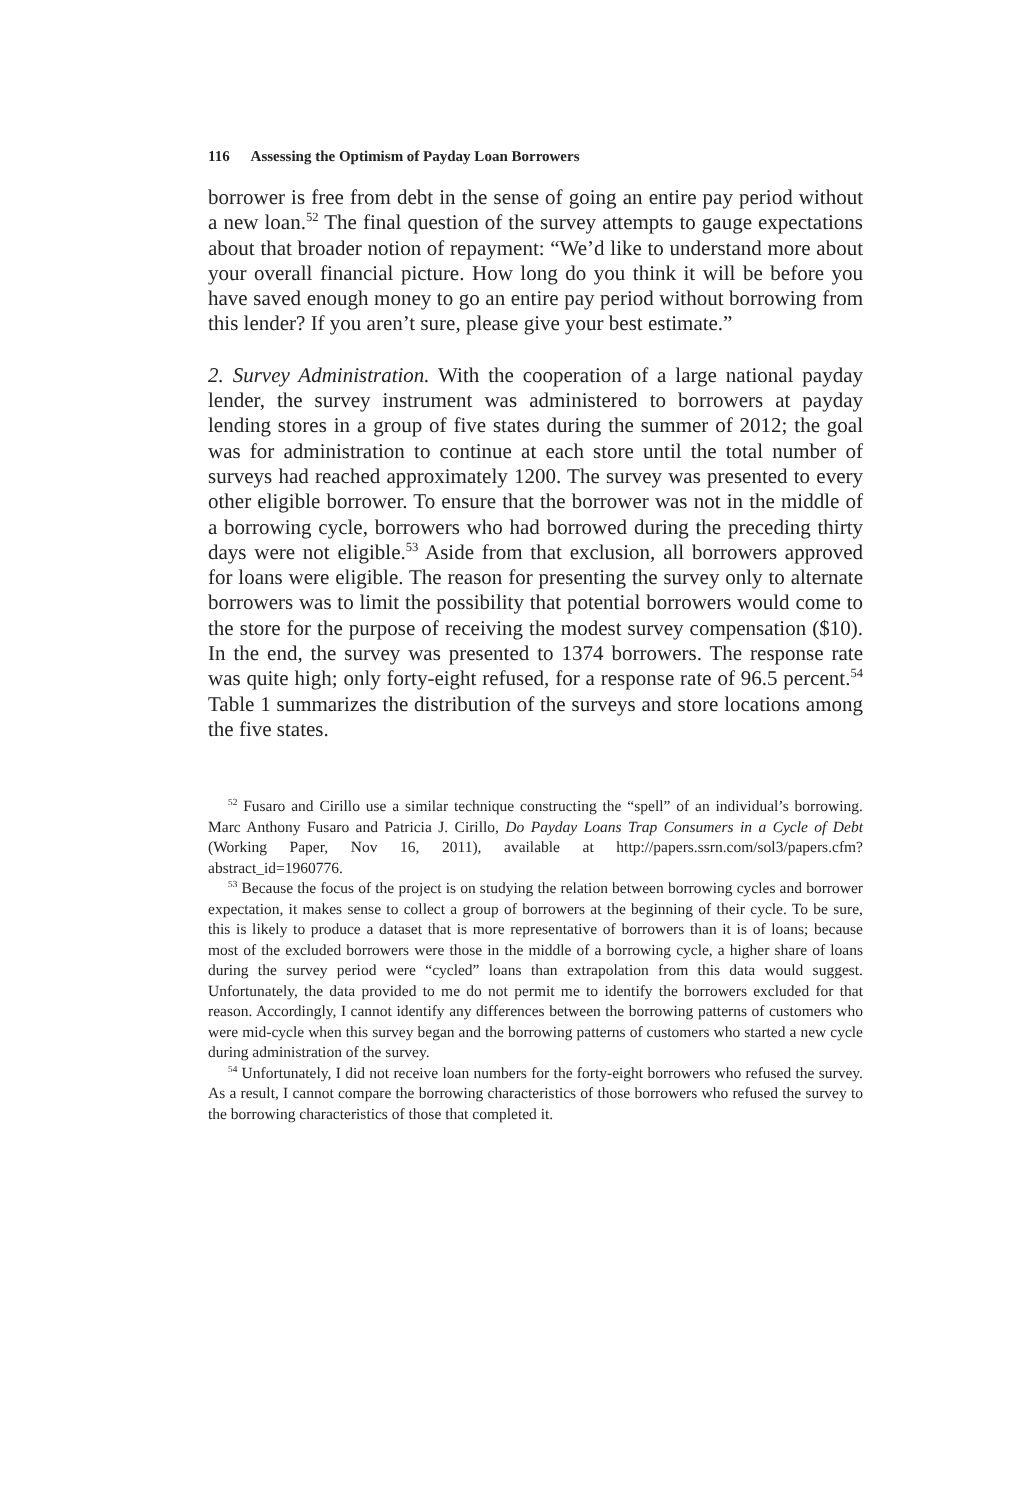116 Assessing the Optimism of Payday Loan Borrowers
borrower is free from debt in the sense of going an entire pay period without a new loan.<sup>52</sup> The final question of the survey attempts to gauge expectations about that broader notion of repayment: “We’d like to understand more about your overall financial picture. How long do you think it will be before you have saved enough money to go an entire pay period without borrowing from this lender? If you aren’t sure, please give your best estimate.”
2. Survey Administration. With the cooperation of a large national payday lender, the survey instrument was administered to borrowers at payday lending stores in a group of five states during the summer of 2012; the goal was for administration to continue at each store until the total number of surveys had reached approximately 1200. The survey was presented to every other eligible borrower. To ensure that the borrower was not in the middle of a borrowing cycle, borrowers who had borrowed during the preceding thirty days were not eligible.<sup>53</sup> Aside from that exclusion, all borrowers approved for loans were eligible. The reason for presenting the survey only to alternate borrowers was to limit the possibility that potential borrowers would come to the store for the purpose of receiving the modest survey compensation ($10). In the end, the survey was presented to 1374 borrowers. The response rate was quite high; only forty-eight refused, for a response rate of 96.5 percent.<sup>54</sup> Table 1 summarizes the distribution of the surveys and store locations among the five states.
<sup>52</sup> Fusaro and Cirillo use a similar technique constructing the “spell” of an individual’s borrowing. Marc Anthony Fusaro and Patricia J. Cirillo, Do Payday Loans Trap Consumers in a Cycle of Debt (Working Paper, Nov 16, 2011), available at http://papers.ssrn.com/sol3/papers.cfm?abstract_id=1960776.
<sup>53</sup> Because the focus of the project is on studying the relation between borrowing cycles and borrower expectation, it makes sense to collect a group of borrowers at the beginning of their cycle. To be sure, this is likely to produce a dataset that is more representative of borrowers than it is of loans; because most of the excluded borrowers were those in the middle of a borrowing cycle, a higher share of loans during the survey period were “cycled” loans than extrapolation from this data would suggest. Unfortunately, the data provided to me do not permit me to identify the borrowers excluded for that reason. Accordingly, I cannot identify any differences between the borrowing patterns of customers who were mid-cycle when this survey began and the borrowing patterns of customers who started a new cycle during administration of the survey.
<sup>54</sup> Unfortunately, I did not receive loan numbers for the forty-eight borrowers who refused the survey. As a result, I cannot compare the borrowing characteristics of those borrowers who refused the survey to the borrowing characteristics of those that completed it.